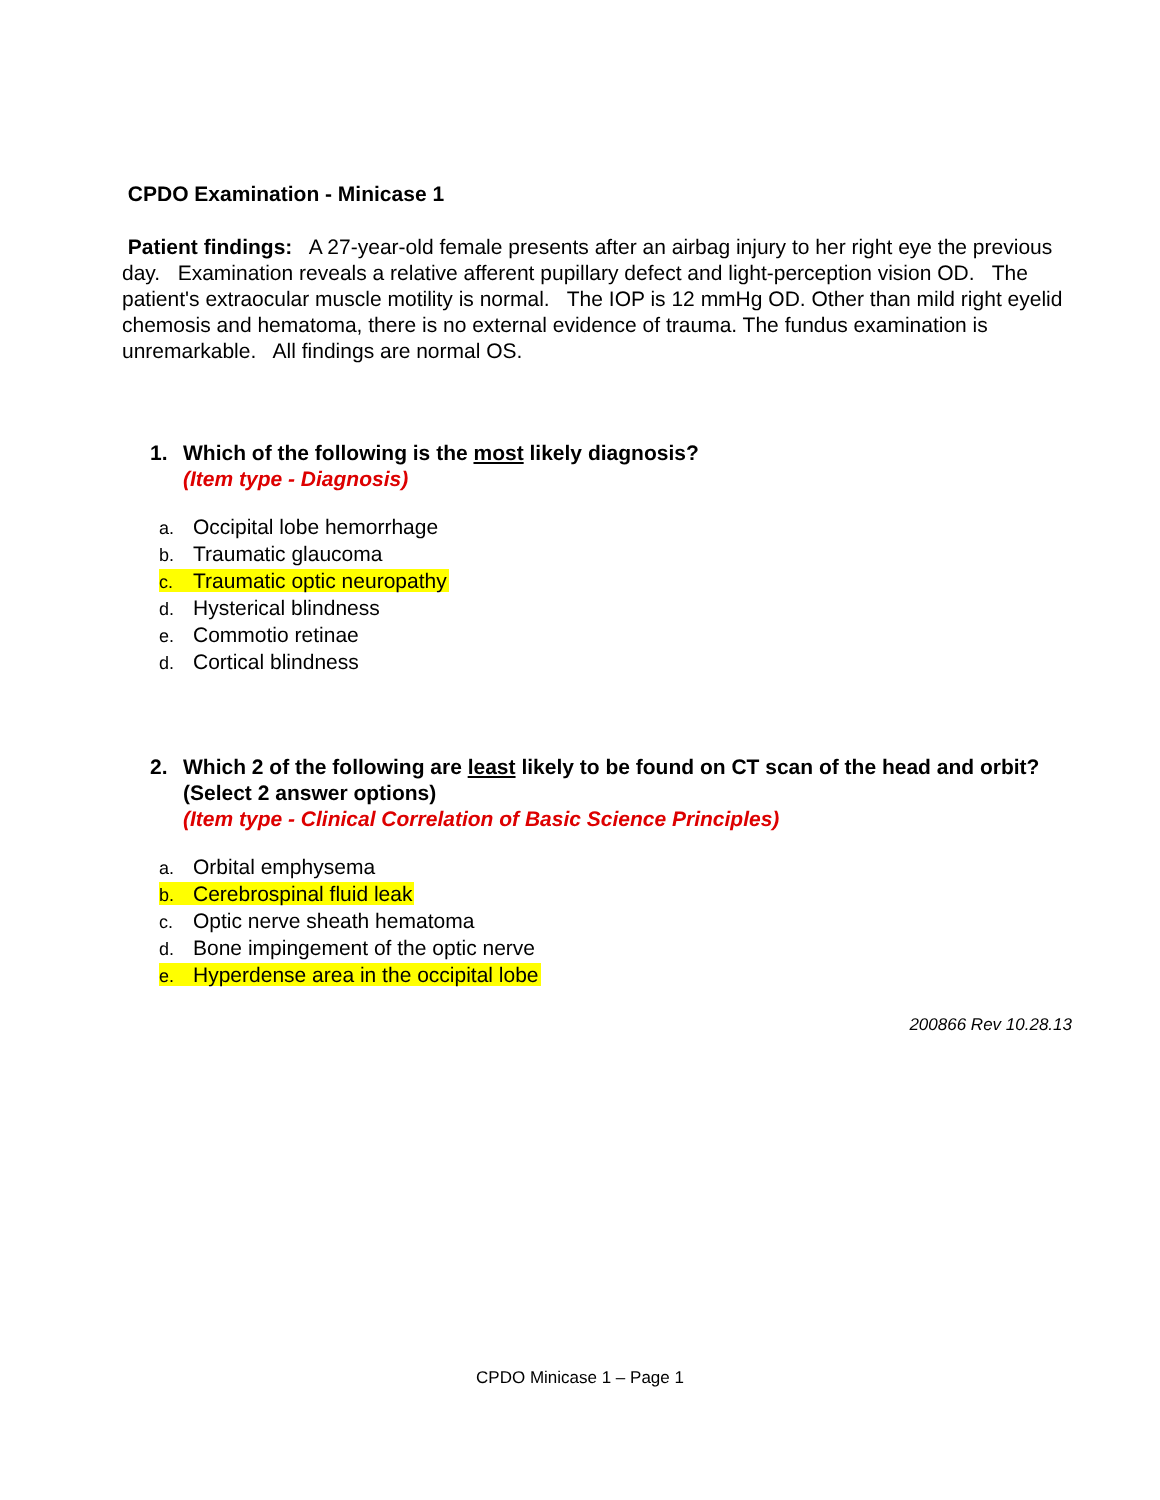CPDO Examination - Minicase 1
Patient findings: A 27-year-old female presents after an airbag injury to her right eye the previous day. Examination reveals a relative afferent pupillary defect and light-perception vision OD. The patient's extraocular muscle motility is normal. The IOP is 12 mmHg OD. Other than mild right eyelid chemosis and hematoma, there is no external evidence of trauma. The fundus examination is unremarkable. All findings are normal OS.
1. Which of the following is the most likely diagnosis?
(Item type - Diagnosis)
a. Occipital lobe hemorrhage
b. Traumatic glaucoma
c. Traumatic optic neuropathy
d. Hysterical blindness
e. Commotio retinae
d. Cortical blindness
2. Which 2 of the following are least likely to be found on CT scan of the head and orbit? (Select 2 answer options)
(Item type - Clinical Correlation of Basic Science Principles)
a. Orbital emphysema
b. Cerebrospinal fluid leak
c. Optic nerve sheath hematoma
d. Bone impingement of the optic nerve
e. Hyperdense area in the occipital lobe
200866 Rev 10.28.13
CPDO Minicase 1 – Page 1